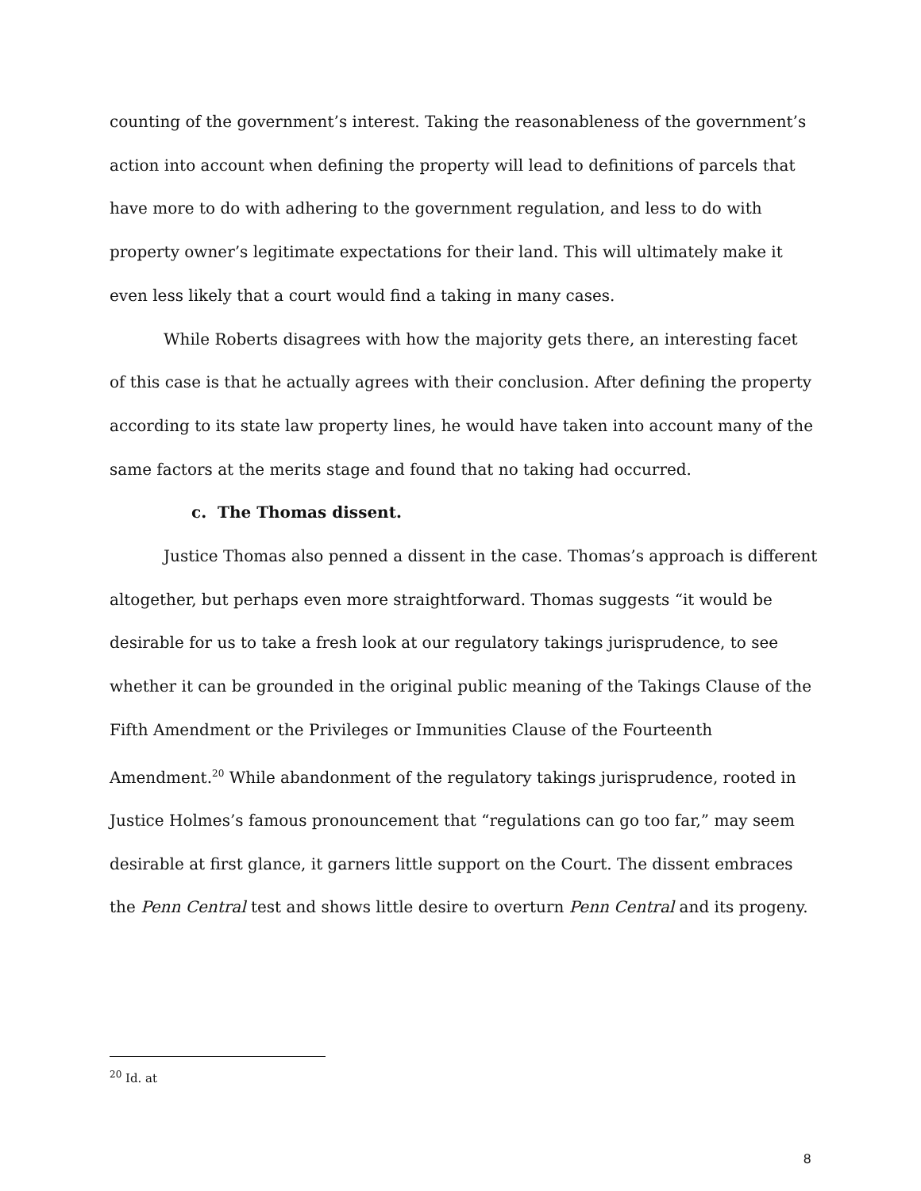counting of the government’s interest. Taking the reasonableness of the government’s action into account when defining the property will lead to definitions of parcels that have more to do with adhering to the government regulation, and less to do with property owner’s legitimate expectations for their land. This will ultimately make it even less likely that a court would find a taking in many cases.
While Roberts disagrees with how the majority gets there, an interesting facet of this case is that he actually agrees with their conclusion. After defining the property according to its state law property lines, he would have taken into account many of the same factors at the merits stage and found that no taking had occurred.
c. The Thomas dissent.
Justice Thomas also penned a dissent in the case. Thomas’s approach is different altogether, but perhaps even more straightforward. Thomas suggests “it would be desirable for us to take a fresh look at our regulatory takings jurisprudence, to see whether it can be grounded in the original public meaning of the Takings Clause of the Fifth Amendment or the Privileges or Immunities Clause of the Fourteenth Amendment.<sup>20</sup> While abandonment of the regulatory takings jurisprudence, rooted in Justice Holmes’s famous pronouncement that “regulations can go too far,” may seem desirable at first glance, it garners little support on the Court. The dissent embraces the Penn Central test and shows little desire to overturn Penn Central and its progeny.
<sup>20</sup> Id. at
8